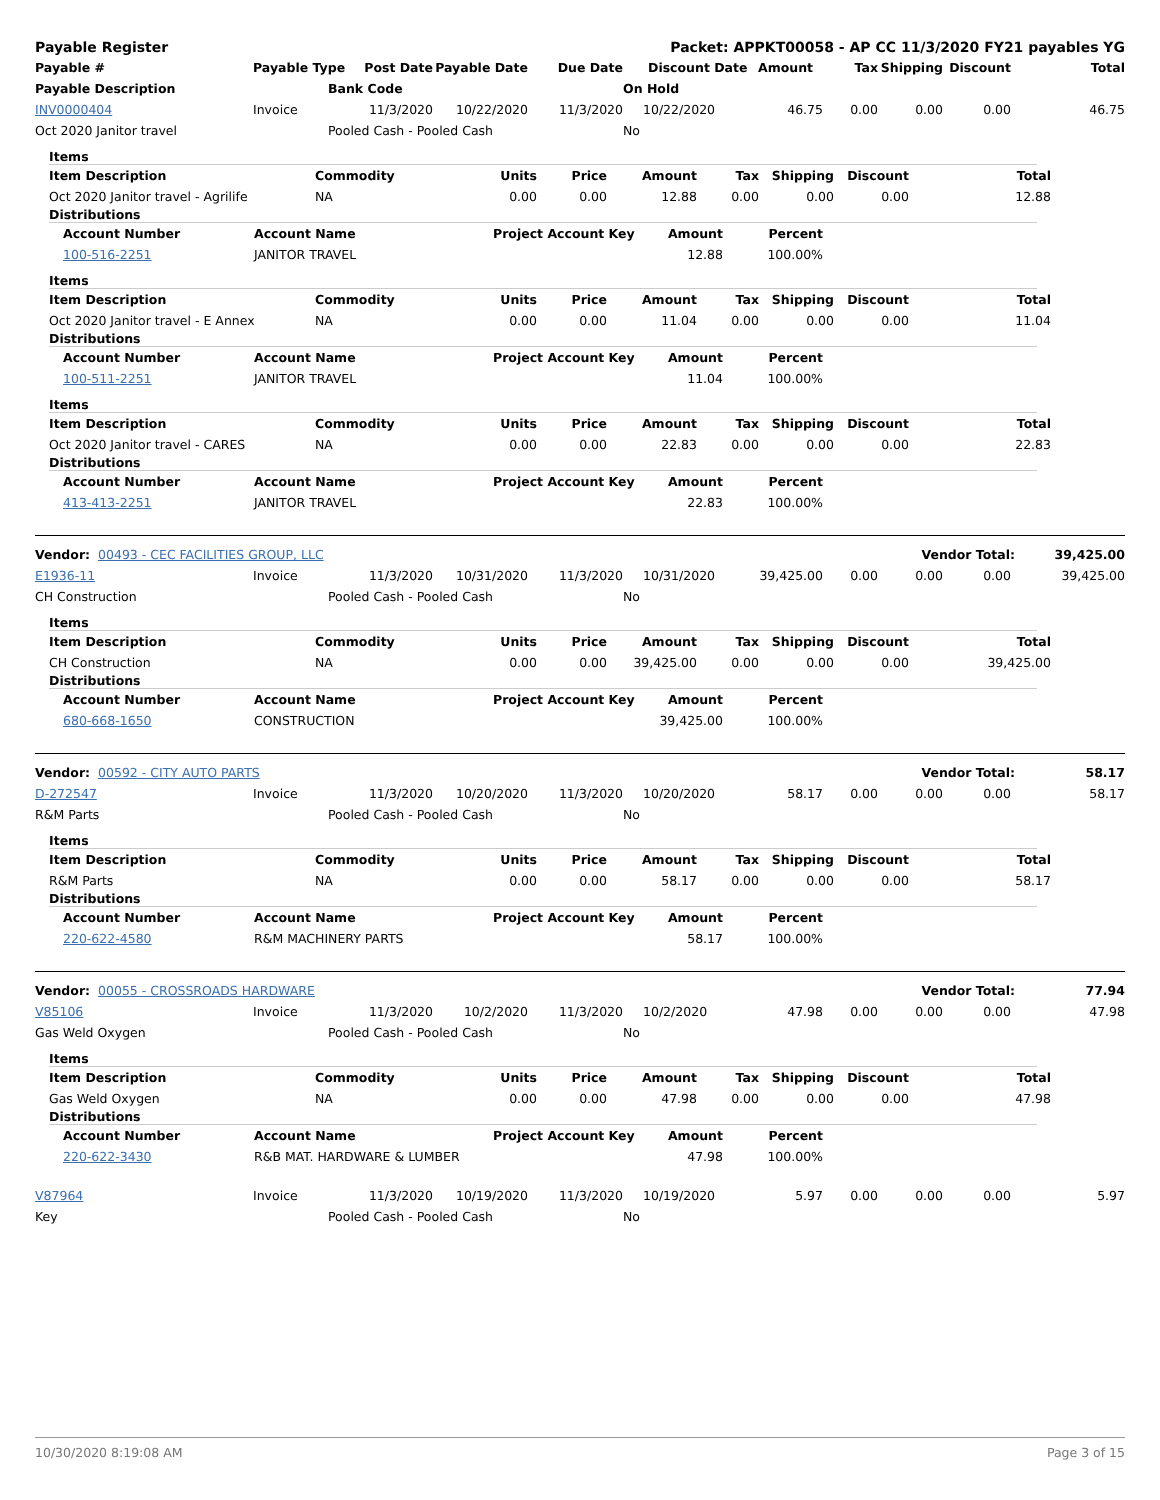| Payable Register | Packet: APPKT00058 - AP CC 11/3/2020 FY21 payables YG |
| --- | --- |
| Payable # | Payable Type | Post Date | Payable Date | Due Date | Discount Date | Amount | Tax | Shipping | Discount | Total |
| --- | --- | --- | --- | --- | --- | --- | --- | --- | --- | --- |
| Payable Description | | Bank Code | | | On Hold | | | | | |
| INV0000404 | Invoice | 11/3/2020 | 10/22/2020 | 11/3/2020 | 10/22/2020 | 46.75 | 0.00 | 0.00 | 0.00 | 46.75 |
| Oct 2020 Janitor travel | Pooled Cash - Pooled Cash | | | | No | | | | | |
Items
| Item Description | Commodity | Units | Price | Amount | Tax | Shipping | Discount | Total |
| --- | --- | --- | --- | --- | --- | --- | --- | --- |
| Oct 2020 Janitor travel - Agrilife | NA | 0.00 | 0.00 | 12.88 | 0.00 | 0.00 | 0.00 | 12.88 |
Distributions
| Account Number | Account Name | Project Account Key | Amount | Percent |
| --- | --- | --- | --- | --- |
| 100-516-2251 | JANITOR TRAVEL | | 12.88 | 100.00% |
Items
| Item Description | Commodity | Units | Price | Amount | Tax | Shipping | Discount | Total |
| --- | --- | --- | --- | --- | --- | --- | --- | --- |
| Oct 2020 Janitor travel - E Annex | NA | 0.00 | 0.00 | 11.04 | 0.00 | 0.00 | 0.00 | 11.04 |
Distributions
| Account Number | Account Name | Project Account Key | Amount | Percent |
| --- | --- | --- | --- | --- |
| 100-511-2251 | JANITOR TRAVEL | | 11.04 | 100.00% |
Items
| Item Description | Commodity | Units | Price | Amount | Tax | Shipping | Discount | Total |
| --- | --- | --- | --- | --- | --- | --- | --- | --- |
| Oct 2020 Janitor travel - CARES | NA | 0.00 | 0.00 | 22.83 | 0.00 | 0.00 | 0.00 | 22.83 |
Distributions
| Account Number | Account Name | Project Account Key | Amount | Percent |
| --- | --- | --- | --- | --- |
| 413-413-2251 | JANITOR TRAVEL | | 22.83 | 100.00% |
| Vendor: 00493 - CEC FACILITIES GROUP, LLC | Vendor Total: | 39,425.00 |
| E1936-11 | Invoice | 11/3/2020 | 10/31/2020 | 11/3/2020 | 10/31/2020 | 39,425.00 | 0.00 | 0.00 | 0.00 | 39,425.00 |
| CH Construction | Pooled Cash - Pooled Cash | | | | No | | | | | |
Items
| Item Description | Commodity | Units | Price | Amount | Tax | Shipping | Discount | Total |
| --- | --- | --- | --- | --- | --- | --- | --- | --- |
| CH Construction | NA | 0.00 | 0.00 | 39,425.00 | 0.00 | 0.00 | 0.00 | 39,425.00 |
Distributions
| Account Number | Account Name | Project Account Key | Amount | Percent |
| --- | --- | --- | --- | --- |
| 680-668-1650 | CONSTRUCTION | | 39,425.00 | 100.00% |
| Vendor: 00592 - CITY AUTO PARTS | Vendor Total: | 58.17 |
| D-272547 | Invoice | 11/3/2020 | 10/20/2020 | 11/3/2020 | 10/20/2020 | 58.17 | 0.00 | 0.00 | 0.00 | 58.17 |
| R&M Parts | Pooled Cash - Pooled Cash | | | | No | | | | | |
Items
| Item Description | Commodity | Units | Price | Amount | Tax | Shipping | Discount | Total |
| --- | --- | --- | --- | --- | --- | --- | --- | --- |
| R&M Parts | NA | 0.00 | 0.00 | 58.17 | 0.00 | 0.00 | 0.00 | 58.17 |
Distributions
| Account Number | Account Name | Project Account Key | Amount | Percent |
| --- | --- | --- | --- | --- |
| 220-622-4580 | R&M MACHINERY PARTS | | 58.17 | 100.00% |
| Vendor: 00055 - CROSSROADS HARDWARE | Vendor Total: | 77.94 |
| V85106 | Invoice | 11/3/2020 | 10/2/2020 | 11/3/2020 | 10/2/2020 | 47.98 | 0.00 | 0.00 | 0.00 | 47.98 |
| Gas Weld Oxygen | Pooled Cash - Pooled Cash | | | | No | | | | | |
Items
| Item Description | Commodity | Units | Price | Amount | Tax | Shipping | Discount | Total |
| --- | --- | --- | --- | --- | --- | --- | --- | --- |
| Gas Weld Oxygen | NA | 0.00 | 0.00 | 47.98 | 0.00 | 0.00 | 0.00 | 47.98 |
Distributions
| Account Number | Account Name | Project Account Key | Amount | Percent |
| --- | --- | --- | --- | --- |
| 220-622-3430 | R&B MAT. HARDWARE & LUMBER | | 47.98 | 100.00% |
| V87964 | Invoice | 11/3/2020 | 10/19/2020 | 11/3/2020 | 10/19/2020 | 5.97 | 0.00 | 0.00 | 0.00 | 5.97 |
| Key | Pooled Cash - Pooled Cash | | | | No | | | | | |
10/30/2020 8:19:08 AM Page 3 of 15